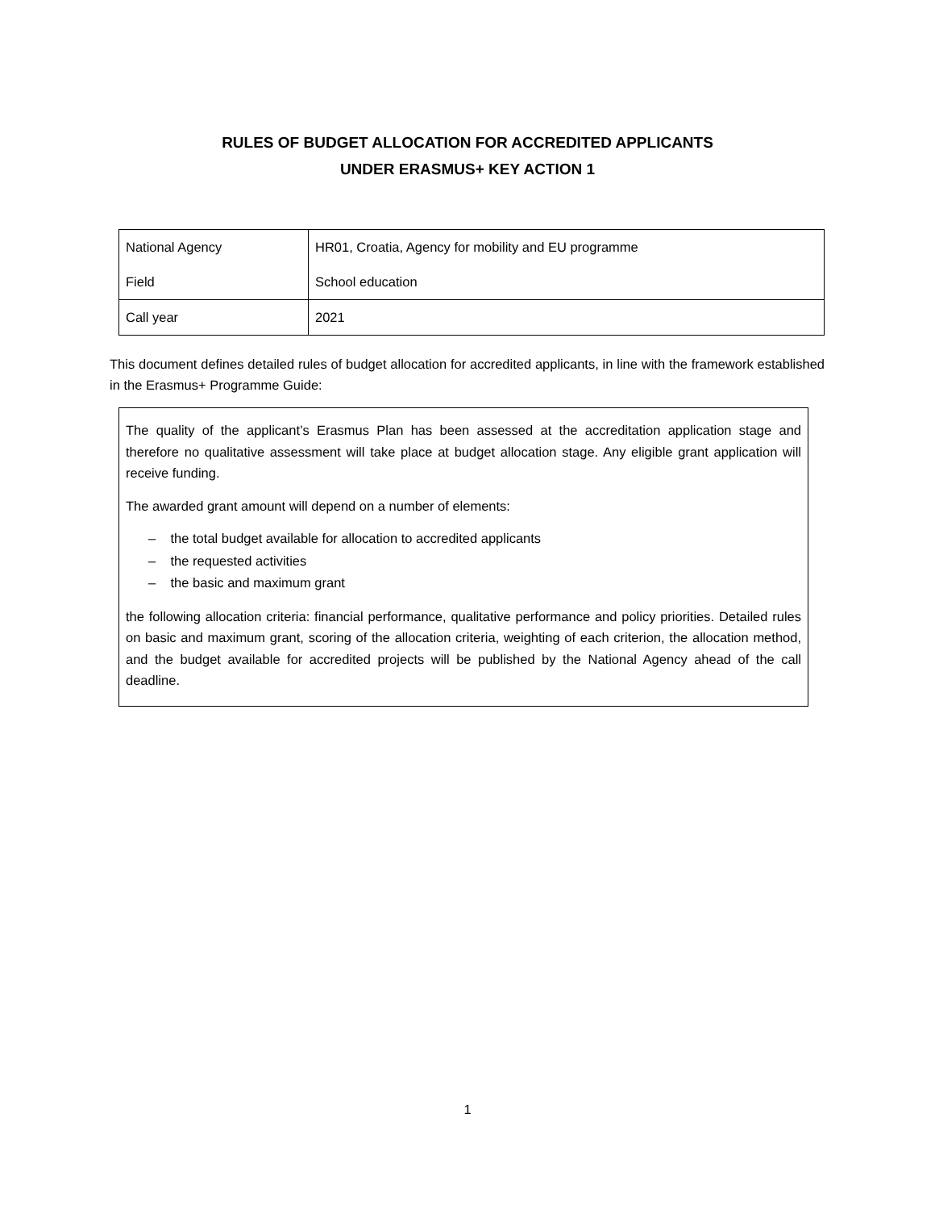RULES OF BUDGET ALLOCATION FOR ACCREDITED APPLICANTS
UNDER ERASMUS+ KEY ACTION 1
| National Agency | HR01, Croatia, Agency for mobility and EU programme |
| Field | School education |
| Call year | 2021 |
This document defines detailed rules of budget allocation for accredited applicants, in line with the framework established in the Erasmus+ Programme Guide:
The quality of the applicant’s Erasmus Plan has been assessed at the accreditation application stage and therefore no qualitative assessment will take place at budget allocation stage. Any eligible grant application will receive funding.
The awarded grant amount will depend on a number of elements:
– the total budget available for allocation to accredited applicants
– the requested activities
– the basic and maximum grant
the following allocation criteria: financial performance, qualitative performance and policy priorities. Detailed rules on basic and maximum grant, scoring of the allocation criteria, weighting of each criterion, the allocation method, and the budget available for accredited projects will be published by the National Agency ahead of the call deadline.
1